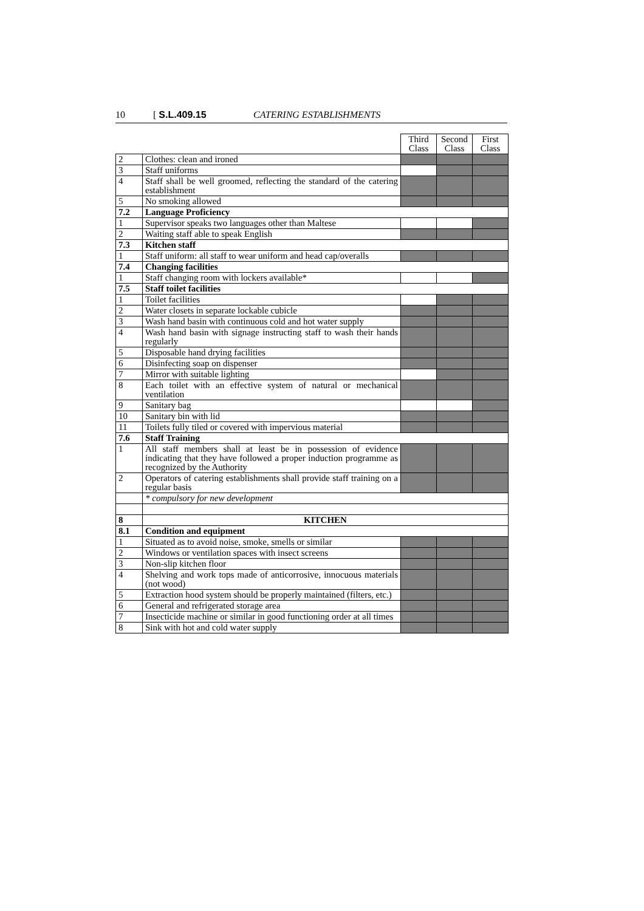10 [ S.L.409.15 CATERING ESTABLISHMENTS
| | | Third Class | Second Class | First Class |
| --- | --- | --- | --- | --- |
| 2 | Clothes: clean and ironed | | | |
| 3 | Staff uniforms | | | |
| 4 | Staff shall be well groomed, reflecting the standard of the catering establishment | | | |
| 5 | No smoking allowed | | | |
| 7.2 | Language Proficiency | | | |
| 1 | Supervisor speaks two languages other than Maltese | | | |
| 2 | Waiting staff able to speak English | | | |
| 7.3 | Kitchen staff | | | |
| 1 | Staff uniform: all staff to wear uniform and head cap/overalls | | | |
| 7.4 | Changing facilities | | | |
| 1 | Staff changing room with lockers available* | | | |
| 7.5 | Staff toilet facilities | | | |
| 1 | Toilet facilities | | | |
| 2 | Water closets in separate lockable cubicle | | | |
| 3 | Wash hand basin with continuous cold and hot water supply | | | |
| 4 | Wash hand basin with signage instructing staff to wash their hands regularly | | | |
| 5 | Disposable hand drying facilities | | | |
| 6 | Disinfecting soap on dispenser | | | |
| 7 | Mirror with suitable lighting | | | |
| 8 | Each toilet with an effective system of natural or mechanical ventilation | | | |
| 9 | Sanitary bag | | | |
| 10 | Sanitary bin with lid | | | |
| 11 | Toilets fully tiled or covered with impervious material | | | |
| 7.6 | Staff Training | | | |
| 1 | All staff members shall at least be in possession of evidence indicating that they have followed a proper induction programme as recognized by the Authority | | | |
| 2 | Operators of catering establishments shall provide staff training on a regular basis | | | |
| | * compulsory for new development | | | |
| 8 | KITCHEN | | | |
| 8.1 | Condition and equipment | | | |
| 1 | Situated as to avoid noise, smoke, smells or similar | | | |
| 2 | Windows or ventilation spaces with insect screens | | | |
| 3 | Non-slip kitchen floor | | | |
| 4 | Shelving and work tops made of anticorrosive, innocuous materials (not wood) | | | |
| 5 | Extraction hood system should be properly maintained (filters, etc.) | | | |
| 6 | General and refrigerated storage area | | | |
| 7 | Insecticide machine or similar in good functioning order at all times | | | |
| 8 | Sink with hot and cold water supply | | | |